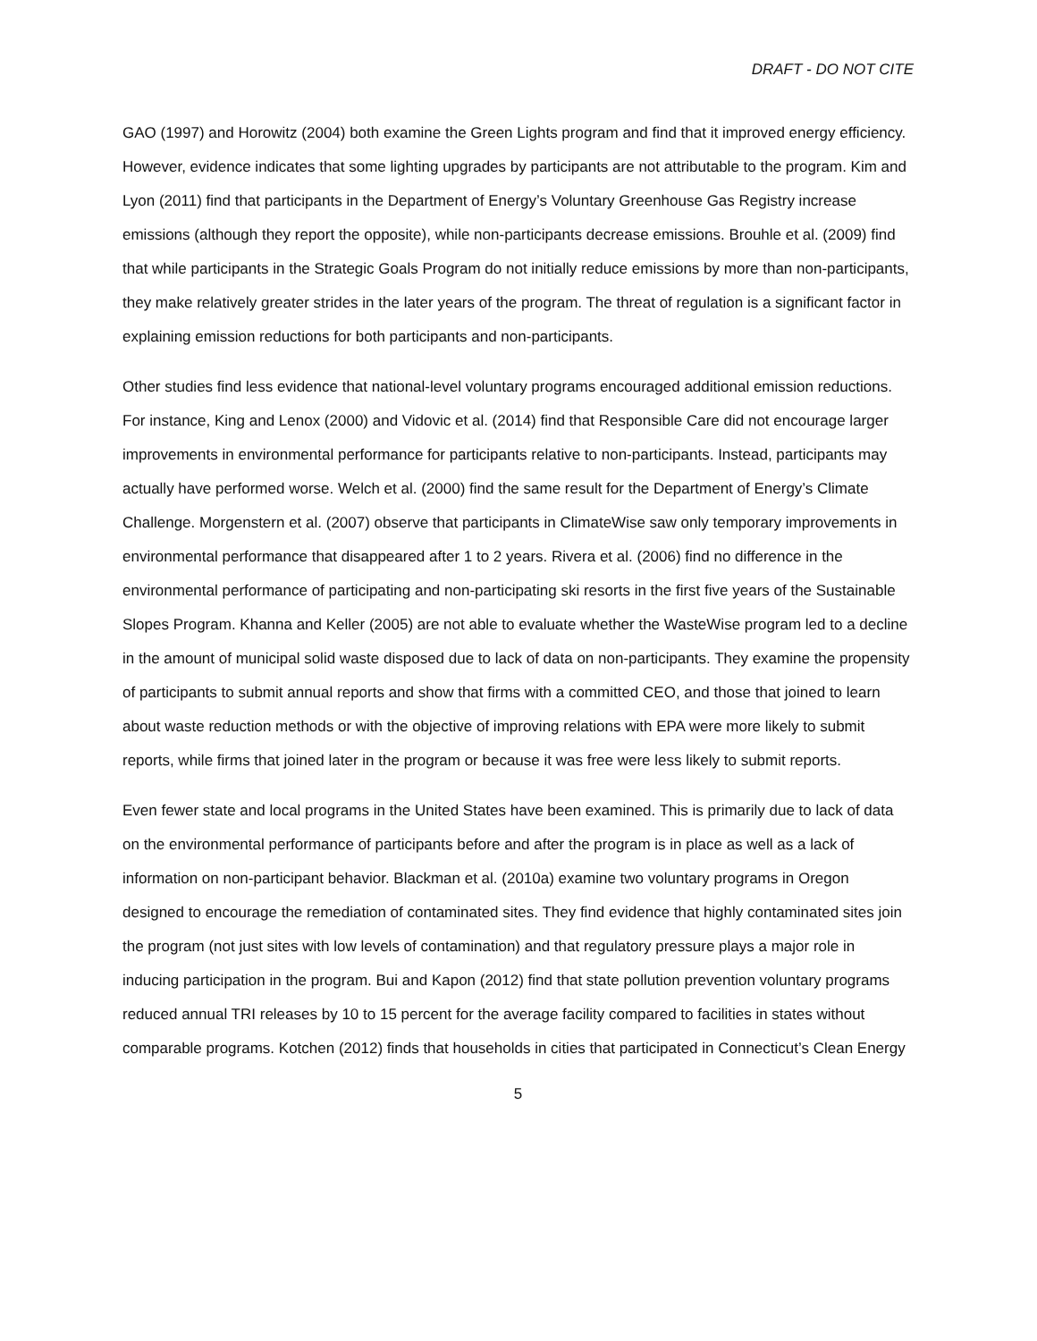DRAFT - DO NOT CITE
GAO (1997) and Horowitz (2004) both examine the Green Lights program and find that it improved energy efficiency. However, evidence indicates that some lighting upgrades by participants are not attributable to the program. Kim and Lyon (2011) find that participants in the Department of Energy’s Voluntary Greenhouse Gas Registry increase emissions (although they report the opposite), while non-participants decrease emissions. Brouhle et al. (2009) find that while participants in the Strategic Goals Program do not initially reduce emissions by more than non-participants, they make relatively greater strides in the later years of the program. The threat of regulation is a significant factor in explaining emission reductions for both participants and non-participants.
Other studies find less evidence that national-level voluntary programs encouraged additional emission reductions. For instance, King and Lenox (2000) and Vidovic et al. (2014) find that Responsible Care did not encourage larger improvements in environmental performance for participants relative to non-participants. Instead, participants may actually have performed worse. Welch et al. (2000) find the same result for the Department of Energy’s Climate Challenge. Morgenstern et al. (2007) observe that participants in ClimateWise saw only temporary improvements in environmental performance that disappeared after 1 to 2 years. Rivera et al. (2006) find no difference in the environmental performance of participating and non-participating ski resorts in the first five years of the Sustainable Slopes Program. Khanna and Keller (2005) are not able to evaluate whether the WasteWise program led to a decline in the amount of municipal solid waste disposed due to lack of data on non-participants. They examine the propensity of participants to submit annual reports and show that firms with a committed CEO, and those that joined to learn about waste reduction methods or with the objective of improving relations with EPA were more likely to submit reports, while firms that joined later in the program or because it was free were less likely to submit reports.
Even fewer state and local programs in the United States have been examined. This is primarily due to lack of data on the environmental performance of participants before and after the program is in place as well as a lack of information on non-participant behavior. Blackman et al. (2010a) examine two voluntary programs in Oregon designed to encourage the remediation of contaminated sites. They find evidence that highly contaminated sites join the program (not just sites with low levels of contamination) and that regulatory pressure plays a major role in inducing participation in the program. Bui and Kapon (2012) find that state pollution prevention voluntary programs reduced annual TRI releases by 10 to 15 percent for the average facility compared to facilities in states without comparable programs. Kotchen (2012) finds that households in cities that participated in Connecticut’s Clean Energy
5